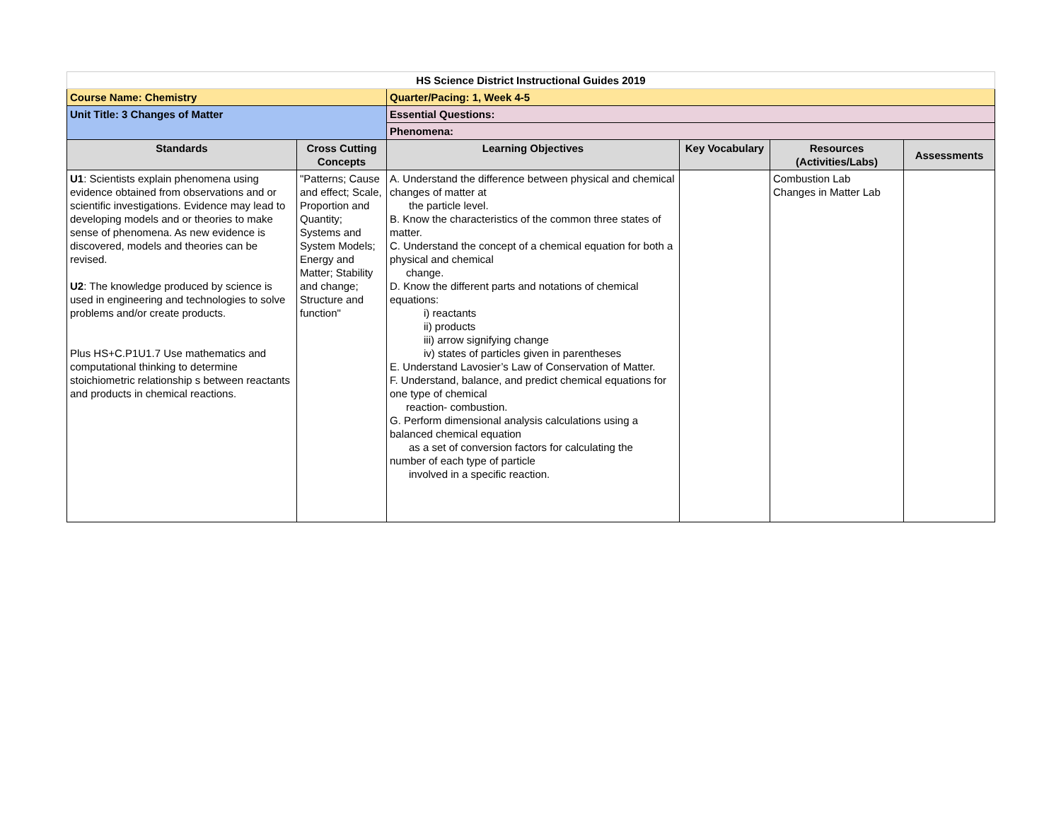| HS Science District Instructional Guides 2019 | | | | | |
| Course Name: Chemistry | | Quarter/Pacing: 1, Week 4-5 | | | |
| Unit Title: 3 Changes of Matter | | Essential Questions: | | | |
| | | Phenomena: | | | |
| Standards | Cross Cutting Concepts | Learning Objectives | Key Vocabulary | Resources (Activities/Labs) | Assessments |
| U1 : Scientists explain phenomena using evidence obtained from observations and or scientific investigations. Evidence may lead to developing models and or theories to make sense of phenomena. As new evidence is discovered, models and theories can be revised. U2 : The knowledge produced by science is used in engineering and technologies to solve problems and/or create products. Plus HS+C.P1U1.7 Use mathematics and computational thinking to determine stoichiometric relationship s between reactants and products in chemical reactions. | "Patterns; Cause and effect; Scale, Proportion and Quantity; Systems and System Models; Energy and Matter; Stability and change; Structure and function" | A. Understand the difference between physical and chemical changes of matter at the particle level. B. Know the characteristics of the common three states of matter. C. Understand the concept of a chemical equation for both a physical and chemical change. D. Know the different parts and notations of chemical equations: i) reactants ii) products iii) arrow signifying change iv) states of particles given in parentheses E. Understand Lavosier’s Law of Conservation of Matter. F. Understand, balance, and predict chemical equations for one type of chemical reaction- combustion. G. Perform dimensional analysis calculations using a balanced chemical equation as a set of conversion factors for calculating the number of each type of particle involved in a specific reaction. | | Combustion Lab Changes in Matter Lab | |